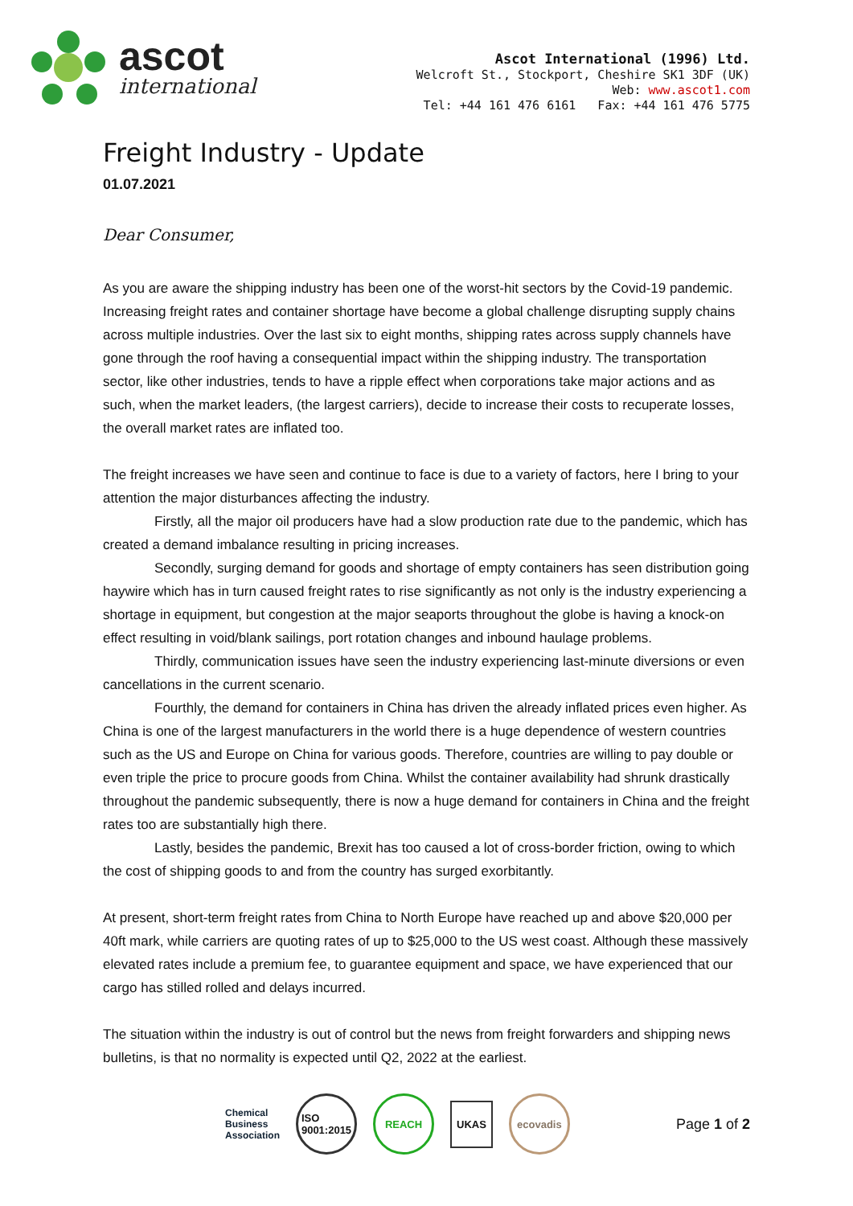ascot
international
Ascot International (1996) Ltd.
Welcroft St., Stockport, Cheshire SK1 3DF (UK)
Web: www.ascot1.com
Tel: +44 161 476 6161 Fax: +44 161 476 5775
Freight Industry - Update
01.07.2021
Dear Consumer,
As you are aware the shipping industry has been one of the worst-hit sectors by the Covid-19 pandemic. Increasing freight rates and container shortage have become a global challenge disrupting supply chains across multiple industries. Over the last six to eight months, shipping rates across supply channels have gone through the roof having a consequential impact within the shipping industry. The transportation sector, like other industries, tends to have a ripple effect when corporations take major actions and as such, when the market leaders, (the largest carriers), decide to increase their costs to recuperate losses, the overall market rates are inflated too.
The freight increases we have seen and continue to face is due to a variety of factors, here I bring to your attention the major disturbances affecting the industry.
Firstly, all the major oil producers have had a slow production rate due to the pandemic, which has created a demand imbalance resulting in pricing increases.
Secondly, surging demand for goods and shortage of empty containers has seen distribution going haywire which has in turn caused freight rates to rise significantly as not only is the industry experiencing a shortage in equipment, but congestion at the major seaports throughout the globe is having a knock-on effect resulting in void/blank sailings, port rotation changes and inbound haulage problems.
Thirdly, communication issues have seen the industry experiencing last-minute diversions or even cancellations in the current scenario.
Fourthly, the demand for containers in China has driven the already inflated prices even higher. As China is one of the largest manufacturers in the world there is a huge dependence of western countries such as the US and Europe on China for various goods. Therefore, countries are willing to pay double or even triple the price to procure goods from China. Whilst the container availability had shrunk drastically throughout the pandemic subsequently, there is now a huge demand for containers in China and the freight rates too are substantially high there.
Lastly, besides the pandemic, Brexit has too caused a lot of cross-border friction, owing to which the cost of shipping goods to and from the country has surged exorbitantly.
At present, short-term freight rates from China to North Europe have reached up and above $20,000 per 40ft mark, while carriers are quoting rates of up to $25,000 to the US west coast. Although these massively elevated rates include a premium fee, to guarantee equipment and space, we have experienced that our cargo has stilled rolled and delays incurred.
The situation within the industry is out of control but the news from freight forwarders and shipping news bulletins, is that no normality is expected until Q2, 2022 at the earliest.
Chemical
Business
Association
ISO
9001:2015
REACH
UKAS
ecovadis
Page 1 of 2